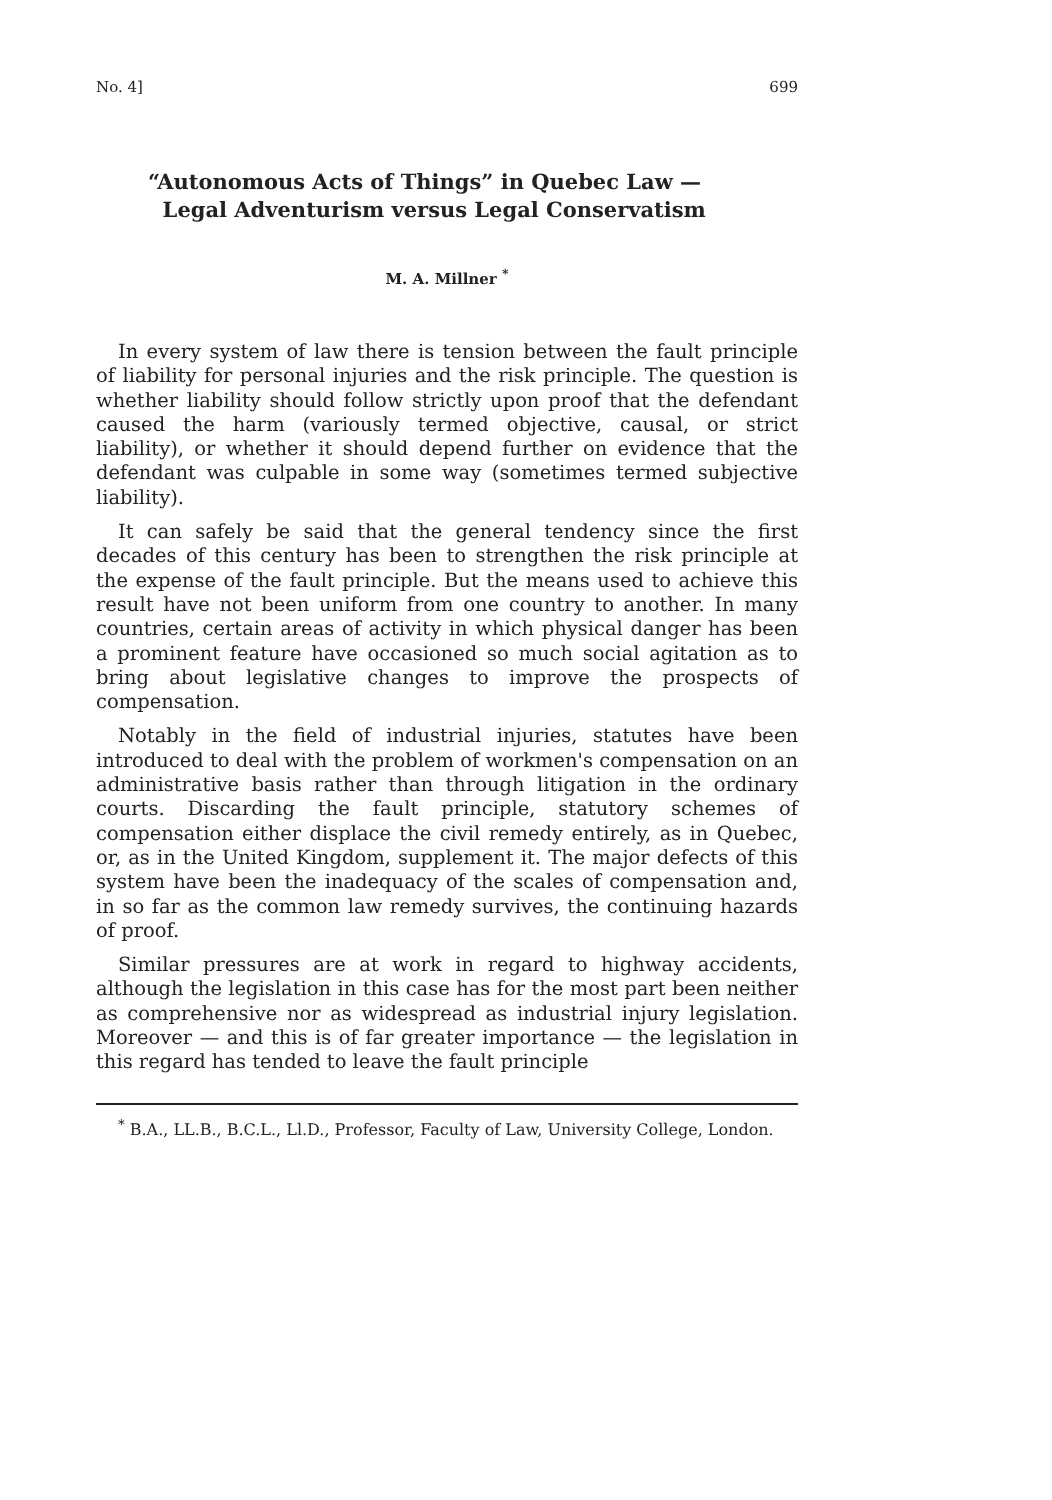No. 4] 699
“Autonomous Acts of Things” in Quebec Law —
Legal Adventurism versus Legal Conservatism
M. A. Millner <sup>*</sup>
In every system of law there is tension between the fault principle of liability for personal injuries and the risk principle. The question is whether liability should follow strictly upon proof that the defendant caused the harm (variously termed objective, causal, or strict liability), or whether it should depend further on evidence that the defendant was culpable in some way (sometimes termed subjective liability).
It can safely be said that the general tendency since the first decades of this century has been to strengthen the risk principle at the expense of the fault principle. But the means used to achieve this result have not been uniform from one country to another. In many countries, certain areas of activity in which physical danger has been a prominent feature have occasioned so much social agitation as to bring about legislative changes to improve the prospects of compensation.
Notably in the field of industrial injuries, statutes have been introduced to deal with the problem of workmen's compensation on an administrative basis rather than through litigation in the ordinary courts. Discarding the fault principle, statutory schemes of compensation either displace the civil remedy entirely, as in Quebec, or, as in the United Kingdom, supplement it. The major defects of this system have been the inadequacy of the scales of compensation and, in so far as the common law remedy survives, the continuing hazards of proof.
Similar pressures are at work in regard to highway accidents, although the legislation in this case has for the most part been neither as comprehensive nor as widespread as industrial injury legislation. Moreover — and this is of far greater importance — the legislation in this regard has tended to leave the fault principle
<sup>*</sup> B.A., LL.B., B.C.L., Ll.D., Professor, Faculty of Law, University College, London.